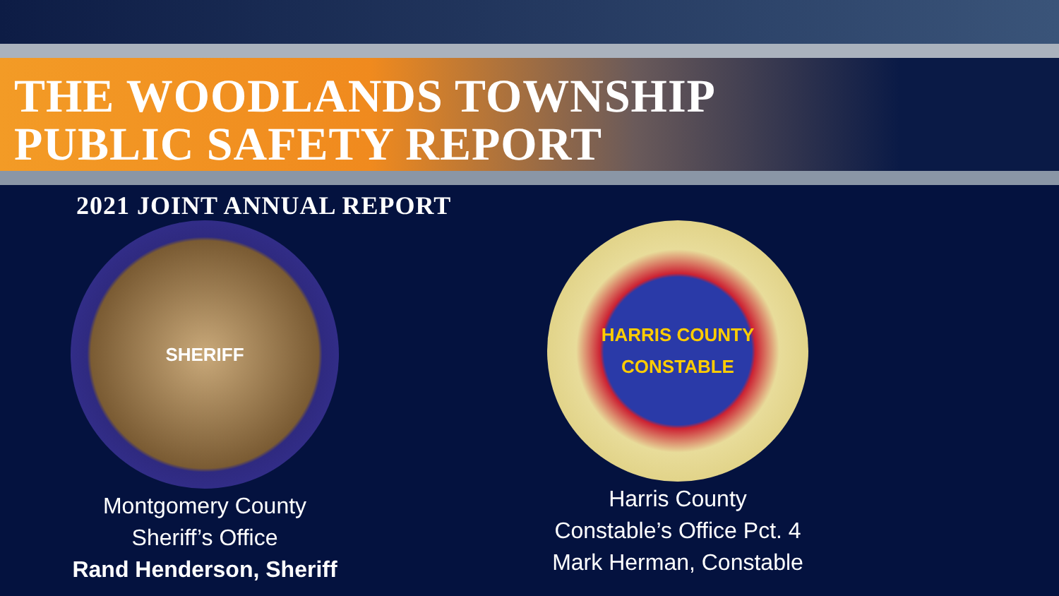THE WOODLANDS TOWNSHIP
PUBLIC SAFETY REPORT
2021 JOINT ANNUAL REPORT
SHERIFF
Montgomery County
Sheriff’s Office
Rand Henderson, Sheriff
HARRIS COUNTY
CONSTABLE
Harris County
Constable’s Office Pct. 4
Mark Herman, Constable